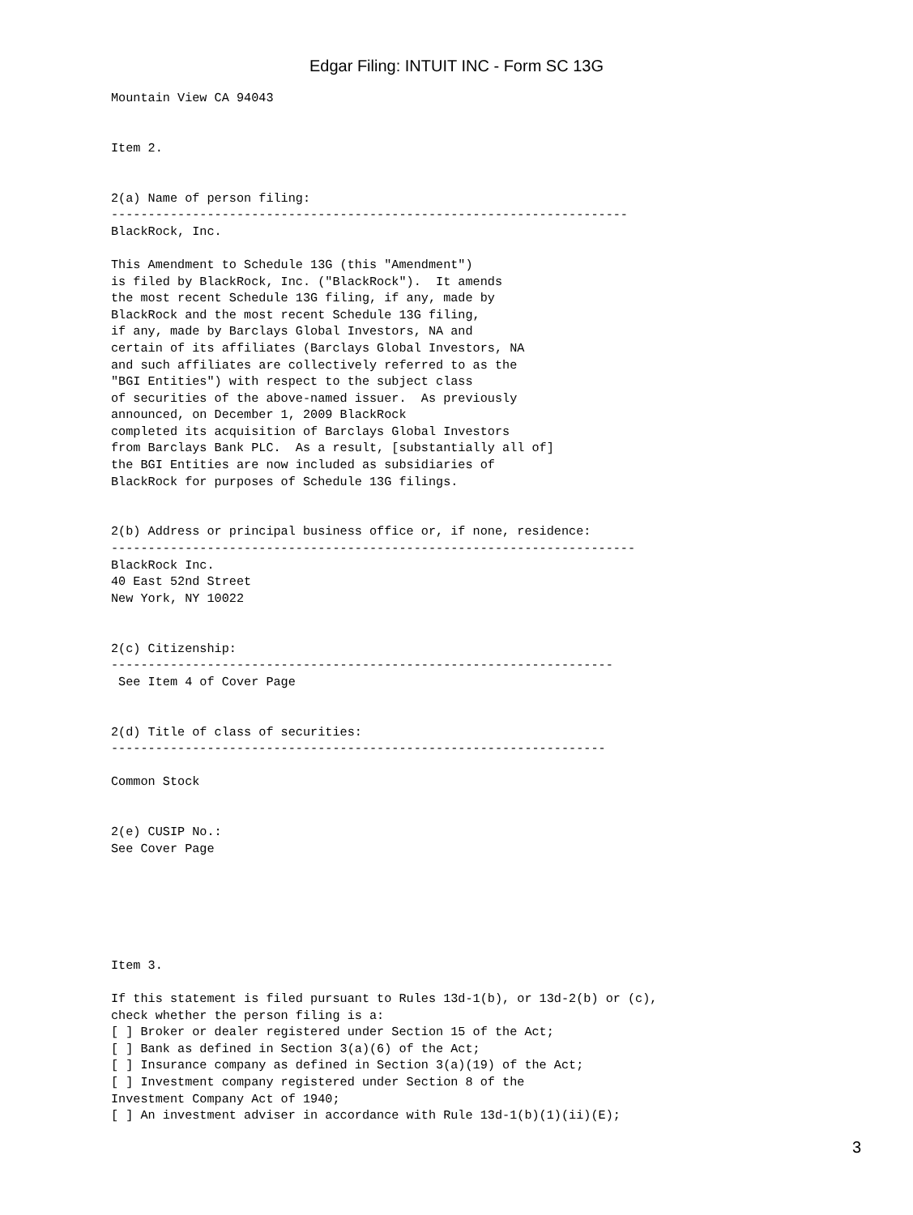Edgar Filing: INTUIT INC - Form SC 13G
Mountain View CA 94043


Item 2.


2(a) Name of person filing:
----------------------------------------------------------------------
BlackRock, Inc.

This Amendment to Schedule 13G (this "Amendment")
is filed by BlackRock, Inc. ("BlackRock").  It amends
the most recent Schedule 13G filing, if any, made by
BlackRock and the most recent Schedule 13G filing,
if any, made by Barclays Global Investors, NA and
certain of its affiliates (Barclays Global Investors, NA
and such affiliates are collectively referred to as the
"BGI Entities") with respect to the subject class
of securities of the above-named issuer.  As previously
announced, on December 1, 2009 BlackRock
completed its acquisition of Barclays Global Investors
from Barclays Bank PLC.  As a result, [substantially all of]
the BGI Entities are now included as subsidiaries of
BlackRock for purposes of Schedule 13G filings.


2(b) Address or principal business office or, if none, residence:
-----------------------------------------------------------------------
BlackRock Inc.
40 East 52nd Street
New York, NY 10022


2(c) Citizenship:
--------------------------------------------------------------------
 See Item 4 of Cover Page


2(d) Title of class of securities:
-------------------------------------------------------------------

Common Stock


2(e) CUSIP No.:
See Cover Page






Item 3.

If this statement is filed pursuant to Rules 13d-1(b), or 13d-2(b) or (c),
check whether the person filing is a:
[ ] Broker or dealer registered under Section 15 of the Act;
[ ] Bank as defined in Section 3(a)(6) of the Act;
[ ] Insurance company as defined in Section 3(a)(19) of the Act;
[ ] Investment company registered under Section 8 of the
Investment Company Act of 1940;
[ ] An investment adviser in accordance with Rule 13d-1(b)(1)(ii)(E);
3